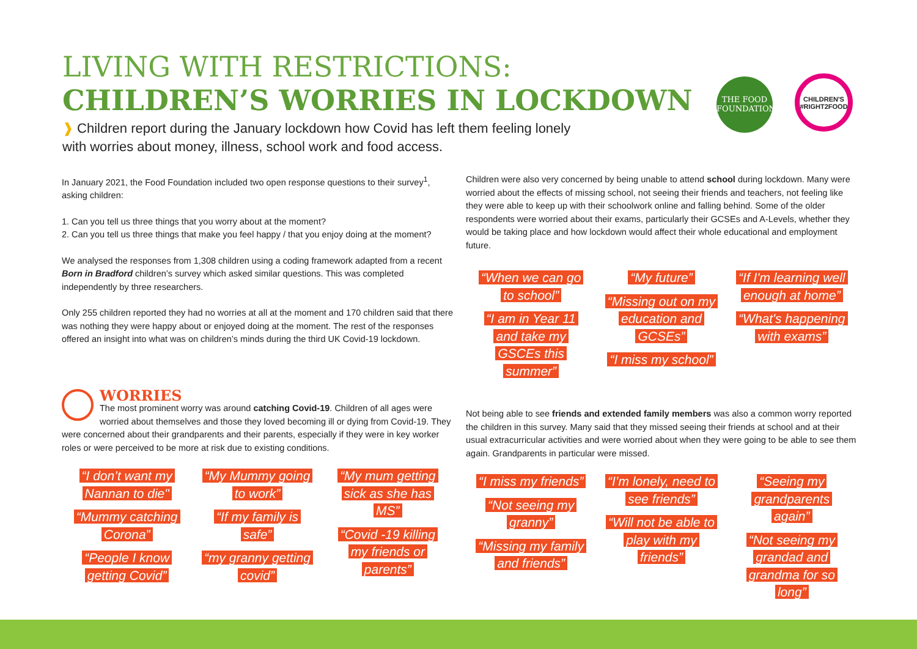LIVING WITH RESTRICTIONS:
CHILDREN’S WORRIES IN LOCKDOWN
THE FOOD FOUNDATION
CHILDREN'S #RIGHT2FOOD
❱ Children report during the January lockdown how Covid has left them feeling lonely with worries about money, illness, school work and food access.
In January 2021, the Food Foundation included two open response questions to their survey<sup>1</sup>, asking children:
1. Can you tell us three things that you worry about at the moment?
2. Can you tell us three things that make you feel happy / that you enjoy doing at the moment?
We analysed the responses from 1,308 children using a coding framework adapted from a recent Born in Bradford children’s survey which asked similar questions. This was completed independently by three researchers.
Only 255 children reported they had no worries at all at the moment and 170 children said that there was nothing they were happy about or enjoyed doing at the moment. The rest of the responses offered an insight into what was on children’s minds during the third UK Covid-19 lockdown.
WORRIES
The most prominent worry was around catching Covid-19. Children of all ages were worried about themselves and those they loved becoming ill or dying from Covid-19. They were concerned about their grandparents and their parents, especially if they were in key worker roles or were perceived to be more at risk due to existing conditions.
“I don’t want my Nannan to die" “Mummy catching Corona” “People I know getting Covid”
“My Mummy going to work” “If my family is safe” “my granny getting covid”
“My mum getting sick as she has MS” “Covid -19 killing my friends or parents”
Children were also very concerned by being unable to attend school during lockdown. Many were worried about the effects of missing school, not seeing their friends and teachers, not feeling like they were able to keep up with their schoolwork online and falling behind. Some of the older respondents were worried about their exams, particularly their GCSEs and A-Levels, whether they would be taking place and how lockdown would affect their whole educational and employment future.
“When we can go to school” “I am in Year 11 and take my GSCEs this summer”
“My future” “Missing out on my education and GCSEs” “I miss my school”
“If I'm learning well enough at home” “What's happening with exams”
Not being able to see friends and extended family members was also a common worry reported the children in this survey. Many said that they missed seeing their friends at school and at their usual extracurricular activities and were worried about when they were going to be able to see them again. Grandparents in particular were missed.
“I miss my friends” “Not seeing my granny” “Missing my family and friends”
“I’m lonely, need to see friends” “Will not be able to play with my friends”
“Seeing my grandparents again” “Not seeing my grandad and grandma for so long”